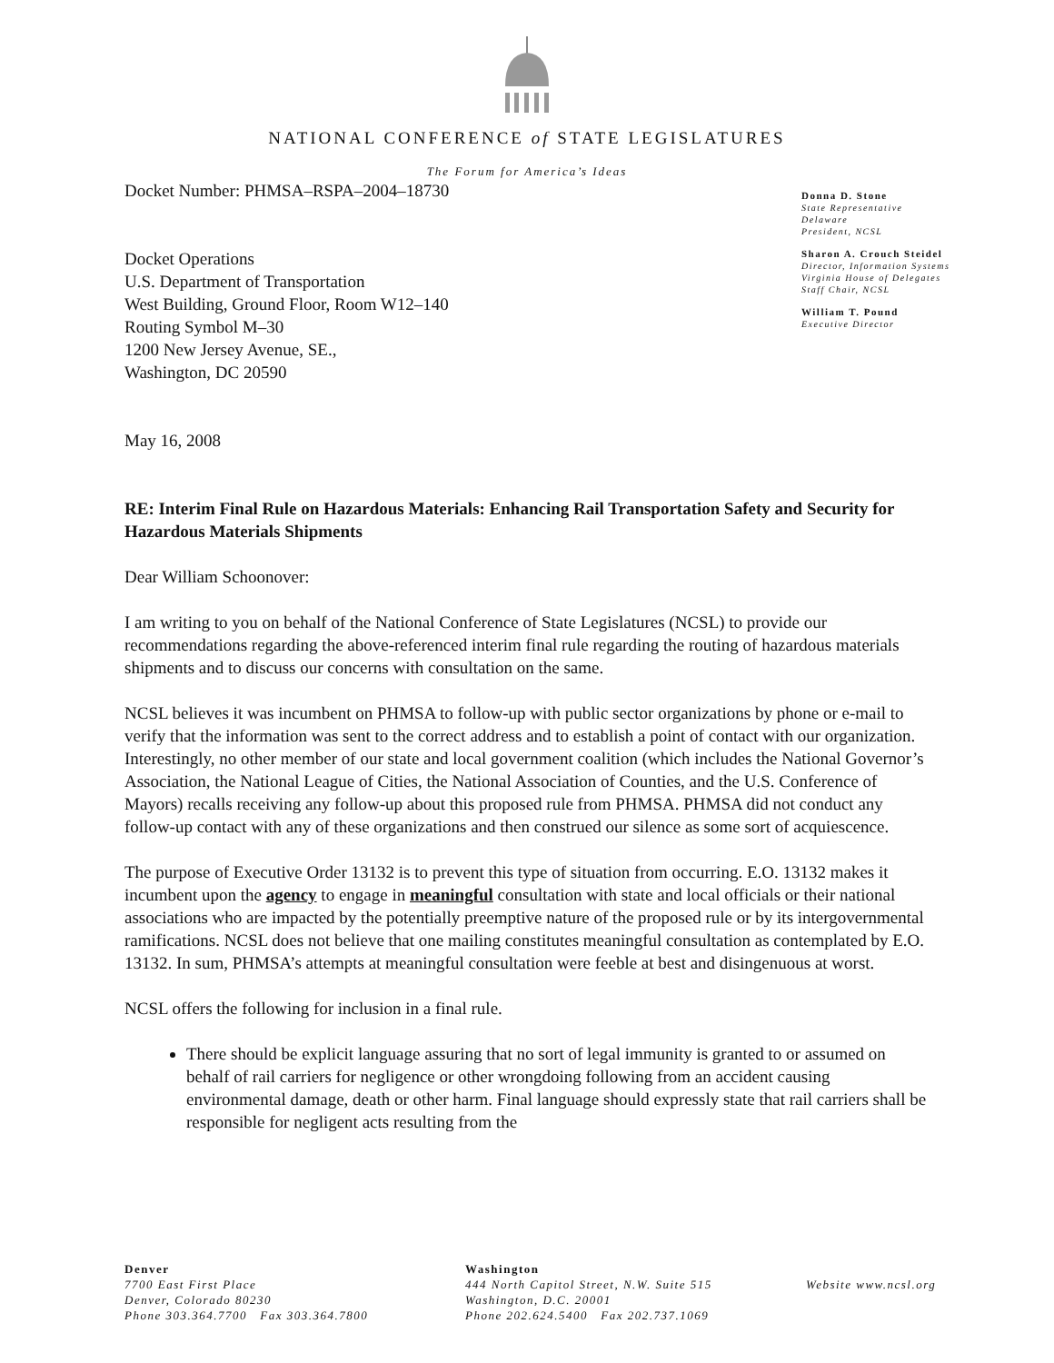NATIONAL CONFERENCE of STATE LEGISLATURES
The Forum for America’s Ideas
Docket Number: PHMSA–RSPA–2004–18730
Docket Operations
U.S. Department of Transportation
West Building, Ground Floor, Room W12–140
Routing Symbol M–30
1200 New Jersey Avenue, SE.,
Washington, DC 20590
May 16, 2008
Donna D. Stone
State Representative
Delaware
President, NCSL
Sharon A. Crouch Steidel
Director, Information Systems
Virginia House of Delegates
Staff Chair, NCSL
William T. Pound
Executive Director
RE: Interim Final Rule on Hazardous Materials: Enhancing Rail Transportation Safety and Security for Hazardous Materials Shipments
Dear William Schoonover:
I am writing to you on behalf of the National Conference of State Legislatures (NCSL) to provide our recommendations regarding the above-referenced interim final rule regarding the routing of hazardous materials shipments and to discuss our concerns with consultation on the same.
NCSL believes it was incumbent on PHMSA to follow-up with public sector organizations by phone or e-mail to verify that the information was sent to the correct address and to establish a point of contact with our organization. Interestingly, no other member of our state and local government coalition (which includes the National Governor’s Association, the National League of Cities, the National Association of Counties, and the U.S. Conference of Mayors) recalls receiving any follow-up about this proposed rule from PHMSA. PHMSA did not conduct any follow-up contact with any of these organizations and then construed our silence as some sort of acquiescence.
The purpose of Executive Order 13132 is to prevent this type of situation from occurring. E.O. 13132 makes it incumbent upon the agency to engage in meaningful consultation with state and local officials or their national associations who are impacted by the potentially preemptive nature of the proposed rule or by its intergovernmental ramifications. NCSL does not believe that one mailing constitutes meaningful consultation as contemplated by E.O. 13132. In sum, PHMSA’s attempts at meaningful consultation were feeble at best and disingenuous at worst.
NCSL offers the following for inclusion in a final rule.
There should be explicit language assuring that no sort of legal immunity is granted to or assumed on behalf of rail carriers for negligence or other wrongdoing following from an accident causing environmental damage, death or other harm. Final language should expressly state that rail carriers shall be responsible for negligent acts resulting from the
Denver
7700 East First Place
Denver, Colorado 80230
Phone 303.364.7700 Fax 303.364.7800
Washington
444 North Capitol Street, N.W. Suite 515
Washington, D.C. 20001
Phone 202.624.5400 Fax 202.737.1069
Website www.ncsl.org